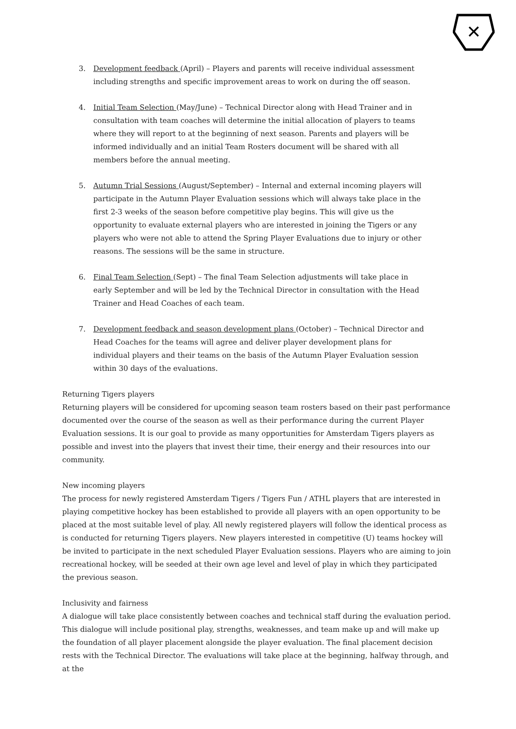✕
3. Development feedback (April) – Players and parents will receive individual assessment including strengths and specific improvement areas to work on during the off season.
4. Initial Team Selection (May/June) – Technical Director along with Head Trainer and in consultation with team coaches will determine the initial allocation of players to teams where they will report to at the beginning of next season. Parents and players will be informed individually and an initial Team Rosters document will be shared with all members before the annual meeting.
5. Autumn Trial Sessions (August/September) – Internal and external incoming players will participate in the Autumn Player Evaluation sessions which will always take place in the first 2-3 weeks of the season before competitive play begins. This will give us the opportunity to evaluate external players who are interested in joining the Tigers or any players who were not able to attend the Spring Player Evaluations due to injury or other reasons. The sessions will be the same in structure.
6. Final Team Selection (Sept) – The final Team Selection adjustments will take place in early September and will be led by the Technical Director in consultation with the Head Trainer and Head Coaches of each team.
7. Development feedback and season development plans (October) – Technical Director and Head Coaches for the teams will agree and deliver player development plans for individual players and their teams on the basis of the Autumn Player Evaluation session within 30 days of the evaluations.
Returning Tigers players
Returning players will be considered for upcoming season team rosters based on their past performance documented over the course of the season as well as their performance during the current Player Evaluation sessions. It is our goal to provide as many opportunities for Amsterdam Tigers players as possible and invest into the players that invest their time, their energy and their resources into our community.
New incoming players
The process for newly registered Amsterdam Tigers / Tigers Fun / ATHL players that are interested in playing competitive hockey has been established to provide all players with an open opportunity to be placed at the most suitable level of play. All newly registered players will follow the identical process as is conducted for returning Tigers players. New players interested in competitive (U) teams hockey will be invited to participate in the next scheduled Player Evaluation sessions. Players who are aiming to join recreational hockey, will be seeded at their own age level and level of play in which they participated the previous season.
Inclusivity and fairness
A dialogue will take place consistently between coaches and technical staff during the evaluation period. This dialogue will include positional play, strengths, weaknesses, and team make up and will make up the foundation of all player placement alongside the player evaluation. The final placement decision rests with the Technical Director. The evaluations will take place at the beginning, halfway through, and at the